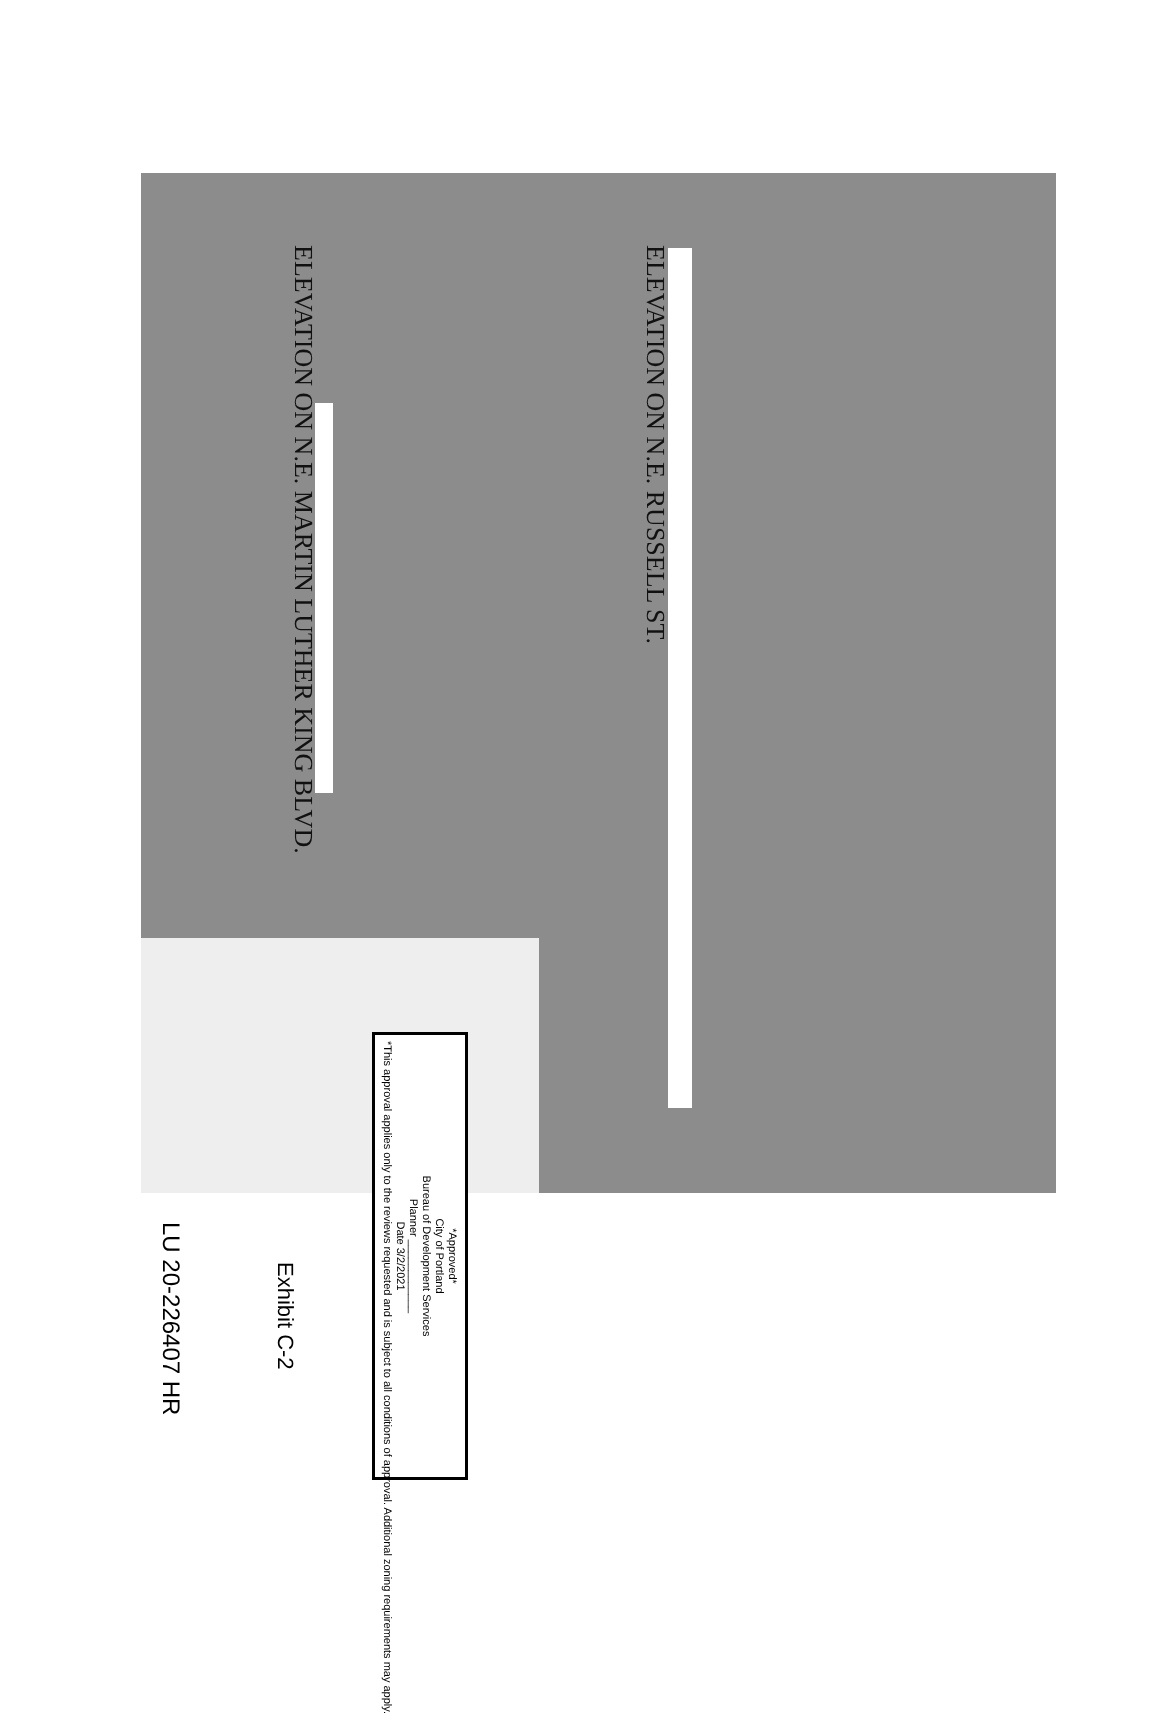ELEVATION ON N.E. RUSSELL ST.
ELEVATION ON N.E. MARTIN LUTHER KING BLVD.
*Approved*
City of Portland
Bureau of Development Services
Planner ____________
Date 3/2/2021
*This approval applies only to the reviews requested and is subject to all conditions of approval. Additional zoning requirements may apply.
Exhibit C-2
LU 20-226407 HR